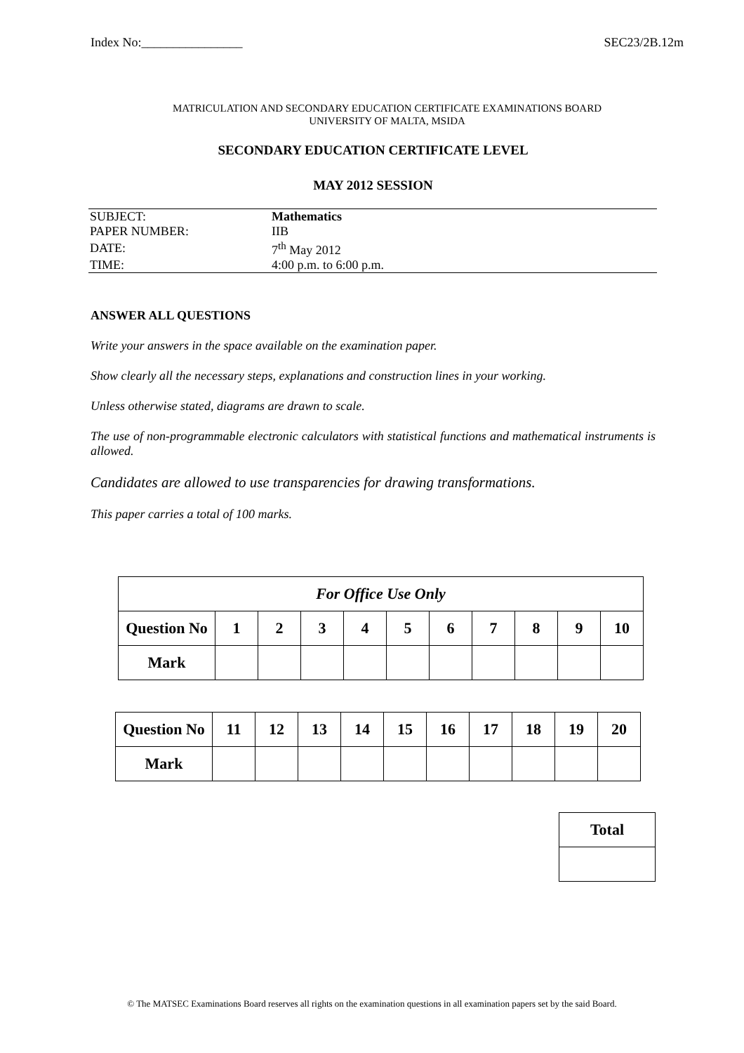Index No:________________ SEC23/2B.12m
MATRICULATION AND SECONDARY EDUCATION CERTIFICATE EXAMINATIONS BOARD
UNIVERSITY OF MALTA, MSIDA
SECONDARY EDUCATION CERTIFICATE LEVEL
MAY 2012 SESSION
| SUBJECT: | Mathematics |
| PAPER NUMBER: | IIB |
| DATE: | 7<sup>th</sup> May 2012 |
| TIME: | 4:00 p.m. to 6:00 p.m. |
ANSWER ALL QUESTIONS
Write your answers in the space available on the examination paper.
Show clearly all the necessary steps, explanations and construction lines in your working.
Unless otherwise stated, diagrams are drawn to scale.
The use of non-programmable electronic calculators with statistical functions and mathematical instruments is allowed.
Candidates are allowed to use transparencies for drawing transformations.
This paper carries a total of 100 marks.
| For Office Use Only | | | | | | | | | | |
| Question No | 1 | 2 | 3 | 4 | 5 | 6 | 7 | 8 | 9 | 10 |
| Mark | | | | | | | | | | |
| Question No | 11 | 12 | 13 | 14 | 15 | 16 | 17 | 18 | 19 | 20 |
| Mark | | | | | | | | | | |
| Total |
© The MATSEC Examinations Board reserves all rights on the examination questions in all examination papers set by the said Board.